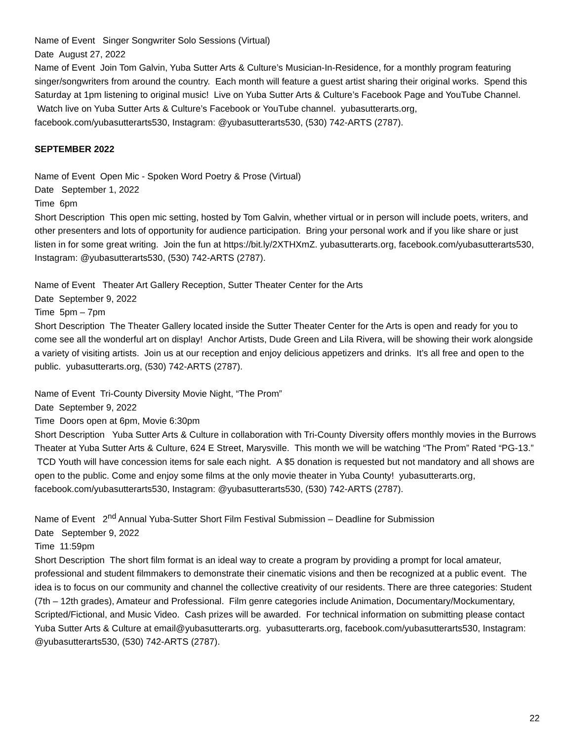Name of Event Singer Songwriter Solo Sessions (Virtual)
Date August 27, 2022
Name of Event Join Tom Galvin, Yuba Sutter Arts & Culture’s Musician-In-Residence, for a monthly program featuring singer/songwriters from around the country. Each month will feature a guest artist sharing their original works. Spend this Saturday at 1pm listening to original music! Live on Yuba Sutter Arts & Culture’s Facebook Page and YouTube Channel. Watch live on Yuba Sutter Arts & Culture’s Facebook or YouTube channel. yubasutterarts.org, facebook.com/yubasutterarts530, Instagram: @yubasutterarts530, (530) 742-ARTS (2787).
SEPTEMBER 2022
Name of Event Open Mic - Spoken Word Poetry & Prose (Virtual)
Date September 1, 2022
Time 6pm
Short Description This open mic setting, hosted by Tom Galvin, whether virtual or in person will include poets, writers, and other presenters and lots of opportunity for audience participation. Bring your personal work and if you like share or just listen in for some great writing. Join the fun at https://bit.ly/2XTHXmZ. yubasutterarts.org, facebook.com/yubasutterarts530, Instagram: @yubasutterarts530, (530) 742-ARTS (2787).
Name of Event Theater Art Gallery Reception, Sutter Theater Center for the Arts
Date September 9, 2022
Time 5pm – 7pm
Short Description The Theater Gallery located inside the Sutter Theater Center for the Arts is open and ready for you to come see all the wonderful art on display! Anchor Artists, Dude Green and Lila Rivera, will be showing their work alongside a variety of visiting artists. Join us at our reception and enjoy delicious appetizers and drinks. It’s all free and open to the public. yubasutterarts.org, (530) 742-ARTS (2787).
Name of Event Tri-County Diversity Movie Night, “The Prom”
Date September 9, 2022
Time Doors open at 6pm, Movie 6:30pm
Short Description Yuba Sutter Arts & Culture in collaboration with Tri-County Diversity offers monthly movies in the Burrows Theater at Yuba Sutter Arts & Culture, 624 E Street, Marysville. This month we will be watching “The Prom” Rated “PG-13.” TCD Youth will have concession items for sale each night. A $5 donation is requested but not mandatory and all shows are open to the public. Come and enjoy some films at the only movie theater in Yuba County! yubasutterarts.org, facebook.com/yubasutterarts530, Instagram: @yubasutterarts530, (530) 742-ARTS (2787).
Name of Event 2<sup>nd</sup> Annual Yuba-Sutter Short Film Festival Submission – Deadline for Submission
Date September 9, 2022
Time 11:59pm
Short Description The short film format is an ideal way to create a program by providing a prompt for local amateur, professional and student filmmakers to demonstrate their cinematic visions and then be recognized at a public event. The idea is to focus on our community and channel the collective creativity of our residents. There are three categories: Student (7th – 12th grades), Amateur and Professional. Film genre categories include Animation, Documentary/Mockumentary, Scripted/Fictional, and Music Video. Cash prizes will be awarded. For technical information on submitting please contact Yuba Sutter Arts & Culture at email@yubasutterarts.org. yubasutterarts.org, facebook.com/yubasutterarts530, Instagram: @yubasutterarts530, (530) 742-ARTS (2787).
22